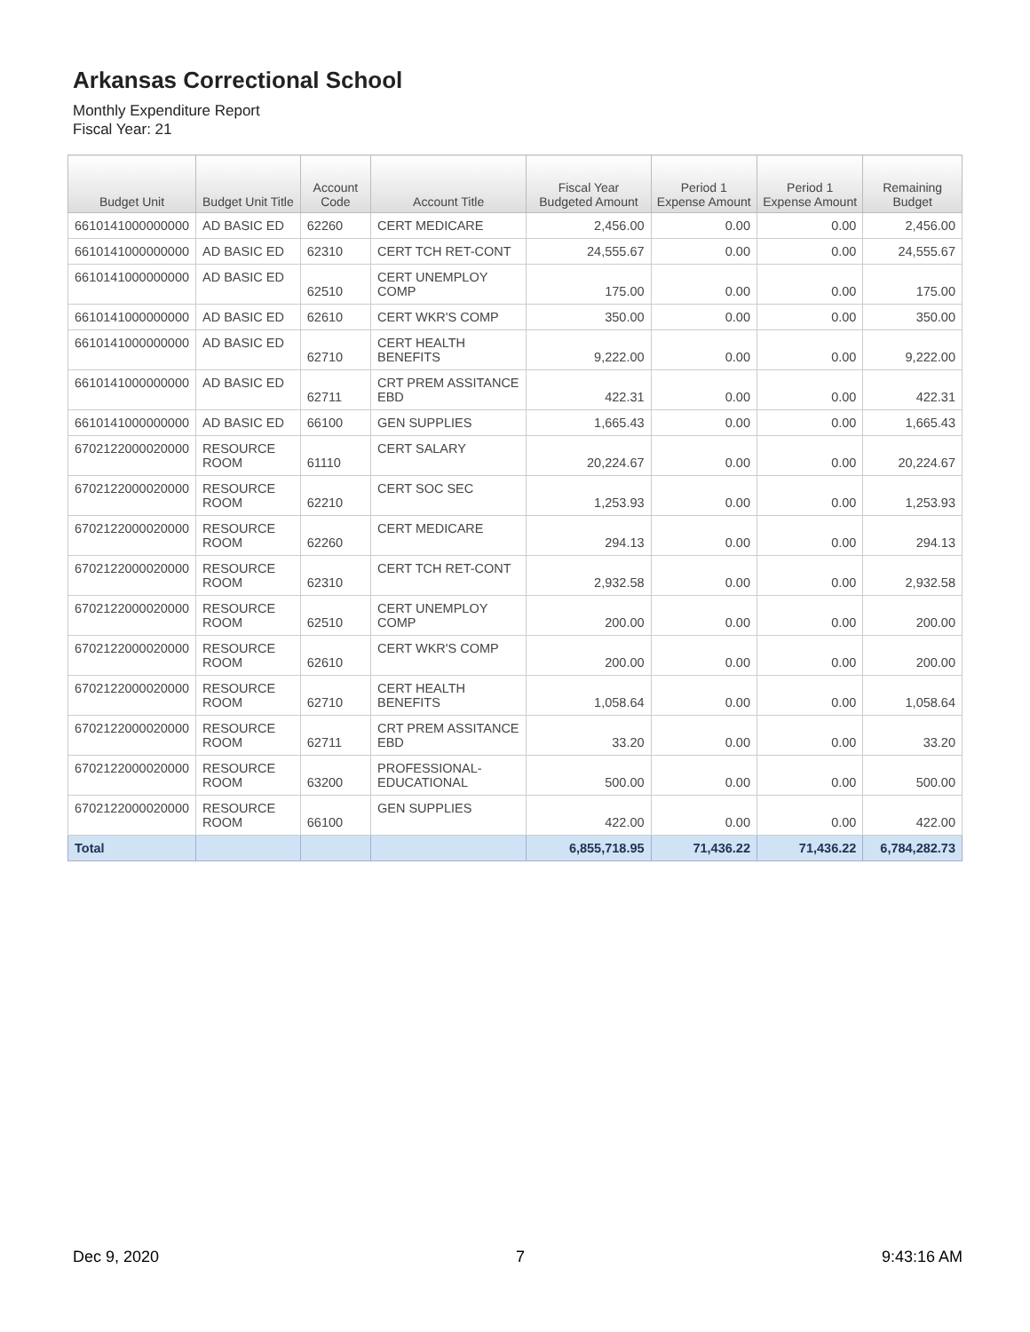Arkansas Correctional School
Monthly Expenditure Report
Fiscal Year: 21
| Budget Unit | Budget Unit Title | Account Code | Account Title | Fiscal Year Budgeted Amount | Period 1 Expense Amount | Period 1 Expense Amount | Remaining Budget |
| --- | --- | --- | --- | --- | --- | --- | --- |
| 6610141000000000 | AD BASIC ED | 62260 | CERT MEDICARE | 2,456.00 | 0.00 | 0.00 | 2,456.00 |
| 6610141000000000 | AD BASIC ED | 62310 | CERT TCH RET-CONT | 24,555.67 | 0.00 | 0.00 | 24,555.67 |
| 6610141000000000 | AD BASIC ED | 62510 | CERT UNEMPLOY COMP | 175.00 | 0.00 | 0.00 | 175.00 |
| 6610141000000000 | AD BASIC ED | 62610 | CERT WKR'S COMP | 350.00 | 0.00 | 0.00 | 350.00 |
| 6610141000000000 | AD BASIC ED | 62710 | CERT HEALTH BENEFITS | 9,222.00 | 0.00 | 0.00 | 9,222.00 |
| 6610141000000000 | AD BASIC ED | 62711 | CRT PREM ASSITANCE EBD | 422.31 | 0.00 | 0.00 | 422.31 |
| 6610141000000000 | AD BASIC ED | 66100 | GEN SUPPLIES | 1,665.43 | 0.00 | 0.00 | 1,665.43 |
| 6702122000020000 | RESOURCE ROOM | 61110 | CERT SALARY | 20,224.67 | 0.00 | 0.00 | 20,224.67 |
| 6702122000020000 | RESOURCE ROOM | 62210 | CERT SOC SEC | 1,253.93 | 0.00 | 0.00 | 1,253.93 |
| 6702122000020000 | RESOURCE ROOM | 62260 | CERT MEDICARE | 294.13 | 0.00 | 0.00 | 294.13 |
| 6702122000020000 | RESOURCE ROOM | 62310 | CERT TCH RET-CONT | 2,932.58 | 0.00 | 0.00 | 2,932.58 |
| 6702122000020000 | RESOURCE ROOM | 62510 | CERT UNEMPLOY COMP | 200.00 | 0.00 | 0.00 | 200.00 |
| 6702122000020000 | RESOURCE ROOM | 62610 | CERT WKR'S COMP | 200.00 | 0.00 | 0.00 | 200.00 |
| 6702122000020000 | RESOURCE ROOM | 62710 | CERT HEALTH BENEFITS | 1,058.64 | 0.00 | 0.00 | 1,058.64 |
| 6702122000020000 | RESOURCE ROOM | 62711 | CRT PREM ASSITANCE EBD | 33.20 | 0.00 | 0.00 | 33.20 |
| 6702122000020000 | RESOURCE ROOM | 63200 | PROFESSIONAL-EDUCATIONAL | 500.00 | 0.00 | 0.00 | 500.00 |
| 6702122000020000 | RESOURCE ROOM | 66100 | GEN SUPPLIES | 422.00 | 0.00 | 0.00 | 422.00 |
| Total | | | | 6,855,718.95 | 71,436.22 | 71,436.22 | 6,784,282.73 |
Dec 9, 2020 7 9:43:16 AM